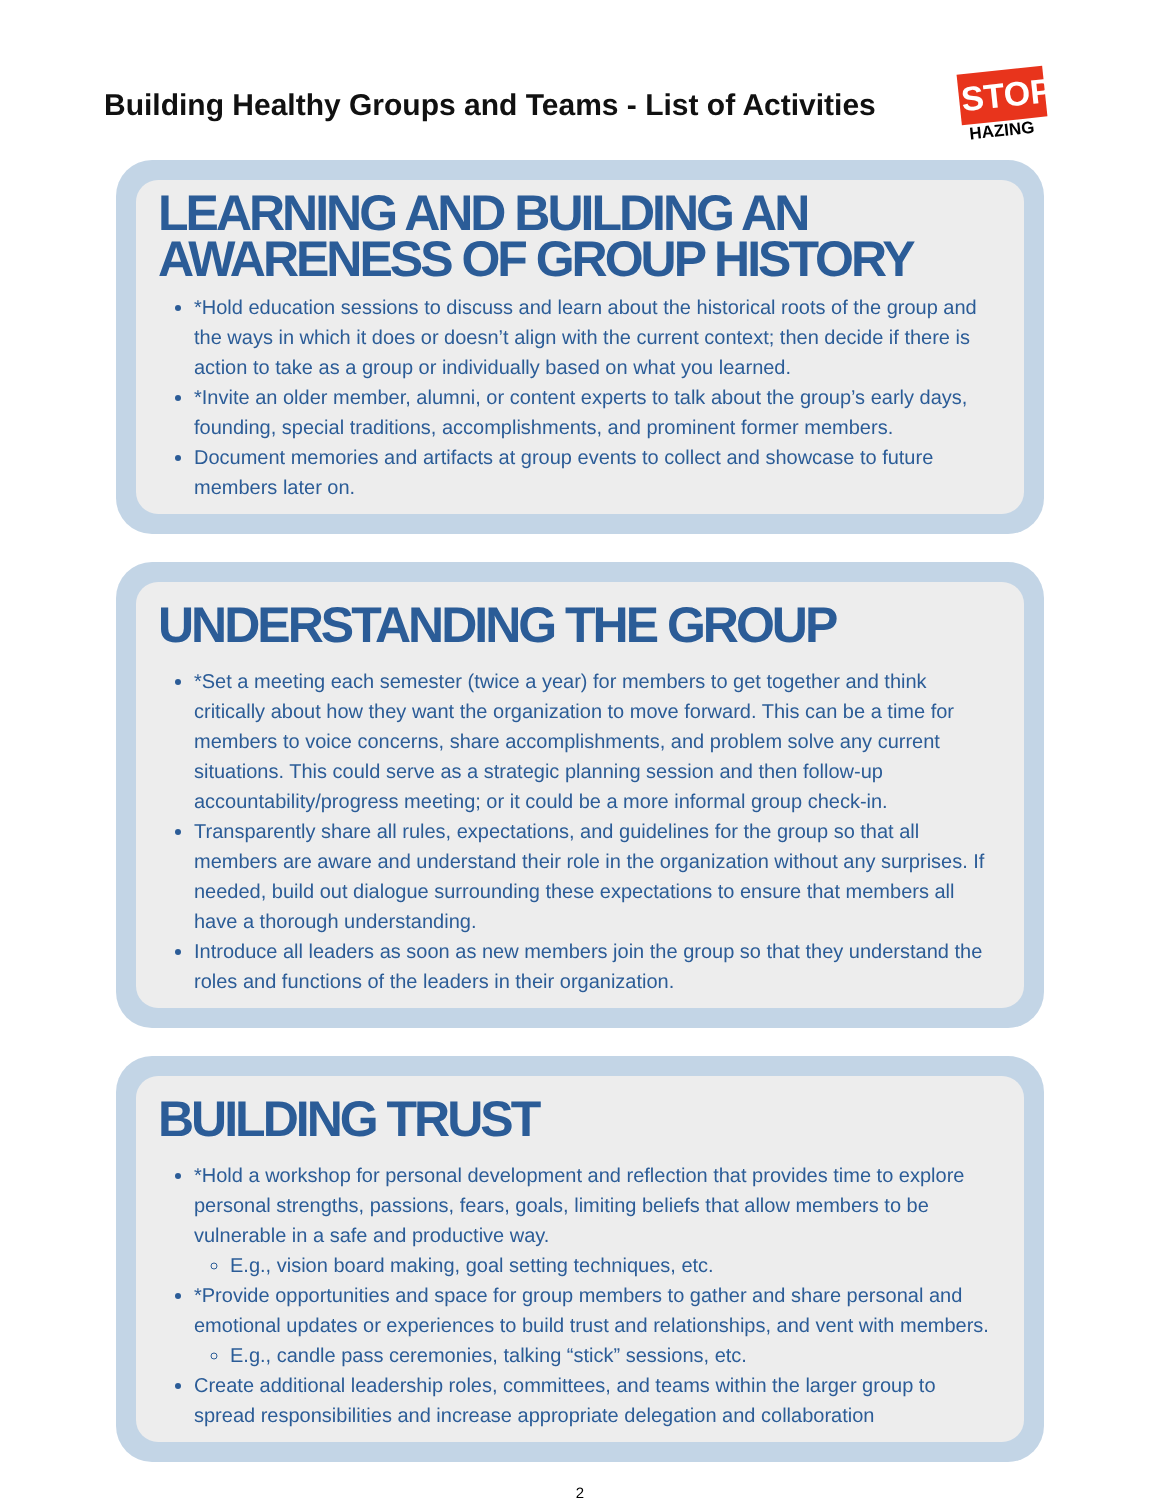Building Healthy Groups and Teams - List of Activities
STOP
HAZING
LEARNING AND BUILDING AN AWARENESS OF GROUP HISTORY
*Hold education sessions to discuss and learn about the historical roots of the group and the ways in which it does or doesn’t align with the current context; then decide if there is action to take as a group or individually based on what you learned.
*Invite an older member, alumni, or content experts to talk about the group’s early days, founding, special traditions, accomplishments, and prominent former members.
Document memories and artifacts at group events to collect and showcase to future members later on.
UNDERSTANDING THE GROUP
*Set a meeting each semester (twice a year) for members to get together and think critically about how they want the organization to move forward. This can be a time for members to voice concerns, share accomplishments, and problem solve any current situations. This could serve as a strategic planning session and then follow-up accountability/progress meeting; or it could be a more informal group check-in.
Transparently share all rules, expectations, and guidelines for the group so that all members are aware and understand their role in the organization without any surprises. If needed, build out dialogue surrounding these expectations to ensure that members all have a thorough understanding.
Introduce all leaders as soon as new members join the group so that they understand the roles and functions of the leaders in their organization.
BUILDING TRUST
*Hold a workshop for personal development and reflection that provides time to explore personal strengths, passions, fears, goals, limiting beliefs that allow members to be vulnerable in a safe and productive way.
E.g., vision board making, goal setting techniques, etc.
*Provide opportunities and space for group members to gather and share personal and emotional updates or experiences to build trust and relationships, and vent with members.
E.g., candle pass ceremonies, talking “stick” sessions, etc.
Create additional leadership roles, committees, and teams within the larger group to spread responsibilities and increase appropriate delegation and collaboration
2